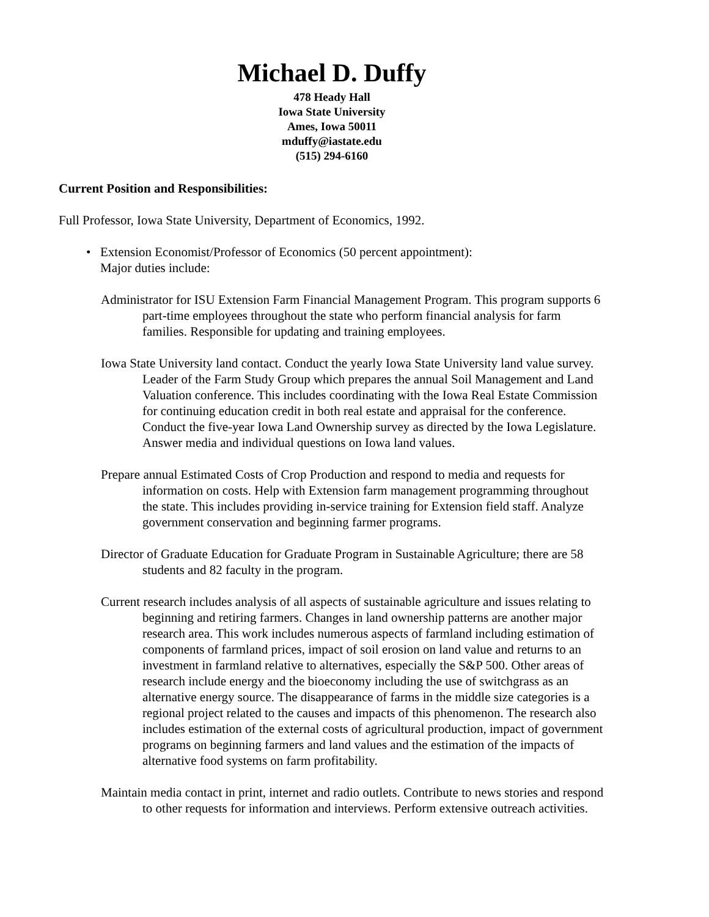Michael D. Duffy
478 Heady Hall
Iowa State University
Ames, Iowa 50011
mduffy@iastate.edu
(515) 294-6160
Current Position and Responsibilities:
Full Professor, Iowa State University, Department of Economics, 1992.
• Extension Economist/Professor of Economics (50 percent appointment):
Major duties include:
Administrator for ISU Extension Farm Financial Management Program. This program supports 6 part-time employees throughout the state who perform financial analysis for farm families. Responsible for updating and training employees.
Iowa State University land contact. Conduct the yearly Iowa State University land value survey. Leader of the Farm Study Group which prepares the annual Soil Management and Land Valuation conference. This includes coordinating with the Iowa Real Estate Commission for continuing education credit in both real estate and appraisal for the conference. Conduct the five-year Iowa Land Ownership survey as directed by the Iowa Legislature. Answer media and individual questions on Iowa land values.
Prepare annual Estimated Costs of Crop Production and respond to media and requests for information on costs. Help with Extension farm management programming throughout the state. This includes providing in-service training for Extension field staff. Analyze government conservation and beginning farmer programs.
Director of Graduate Education for Graduate Program in Sustainable Agriculture; there are 58 students and 82 faculty in the program.
Current research includes analysis of all aspects of sustainable agriculture and issues relating to beginning and retiring farmers. Changes in land ownership patterns are another major research area. This work includes numerous aspects of farmland including estimation of components of farmland prices, impact of soil erosion on land value and returns to an investment in farmland relative to alternatives, especially the S&P 500. Other areas of research include energy and the bioeconomy including the use of switchgrass as an alternative energy source. The disappearance of farms in the middle size categories is a regional project related to the causes and impacts of this phenomenon. The research also includes estimation of the external costs of agricultural production, impact of government programs on beginning farmers and land values and the estimation of the impacts of alternative food systems on farm profitability.
Maintain media contact in print, internet and radio outlets. Contribute to news stories and respond to other requests for information and interviews. Perform extensive outreach activities.